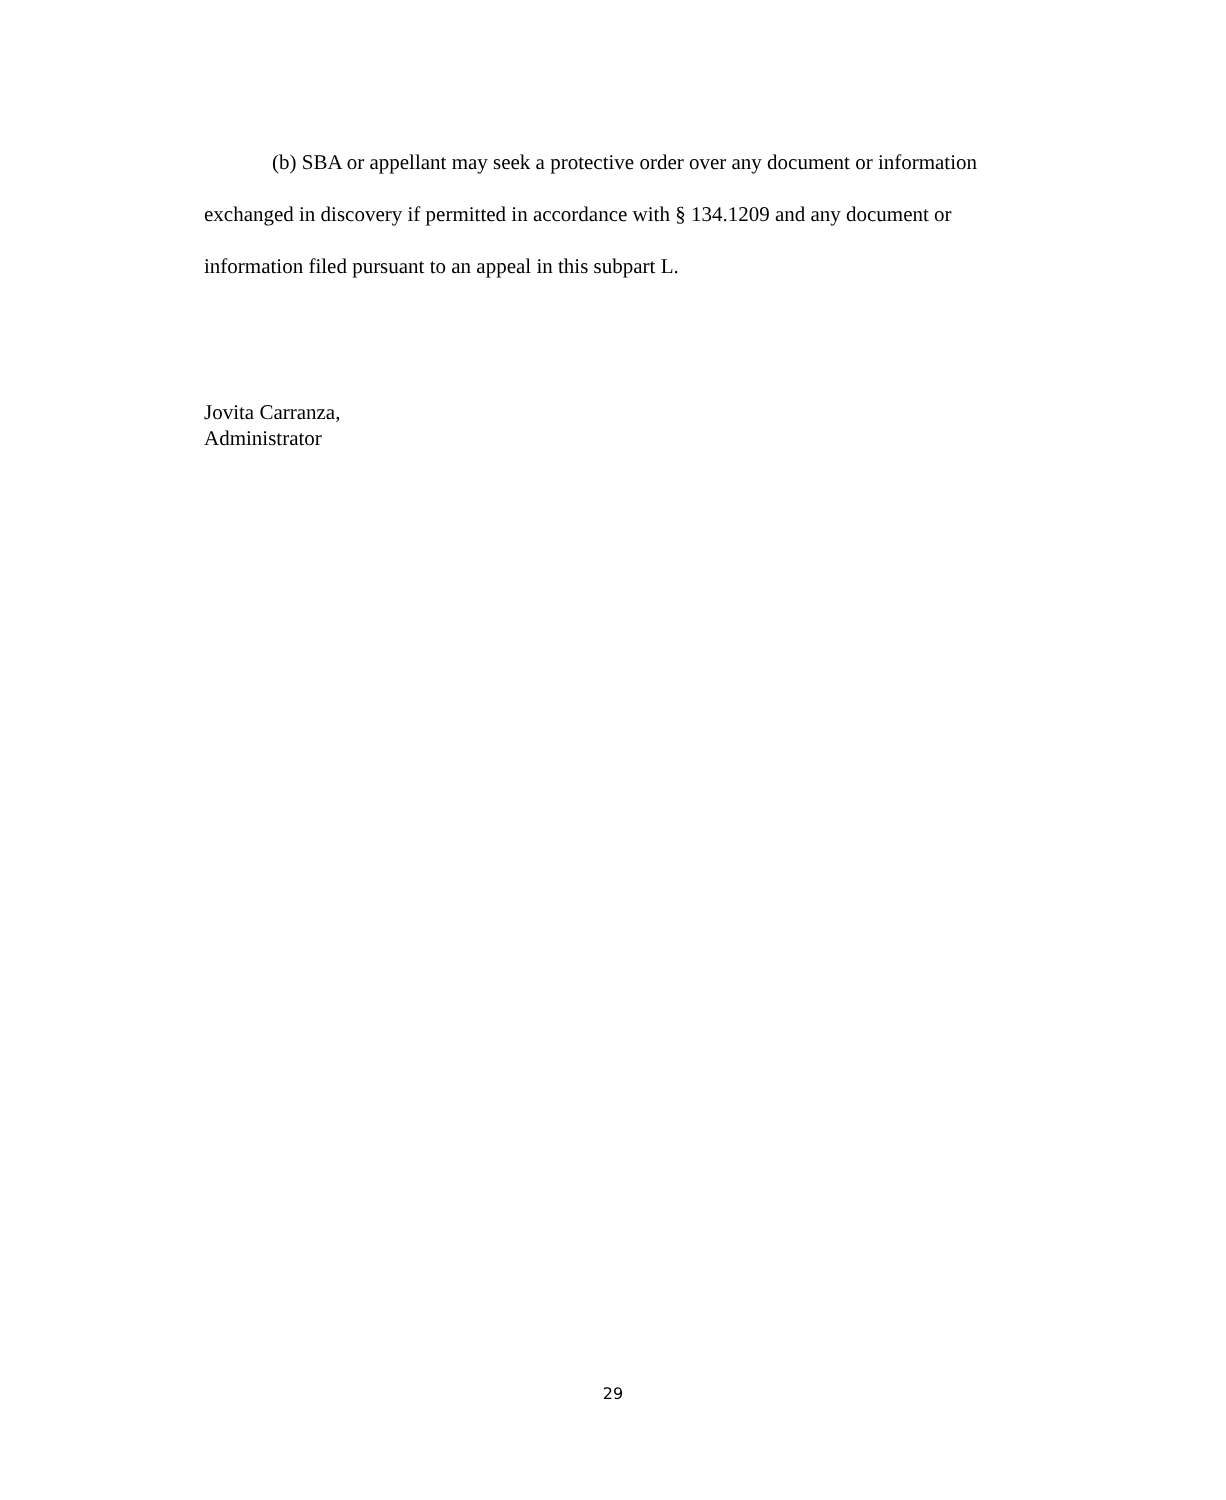(b) SBA or appellant may seek a protective order over any document or information exchanged in discovery if permitted in accordance with § 134.1209 and any document or information filed pursuant to an appeal in this subpart L.
Jovita Carranza,
Administrator
29